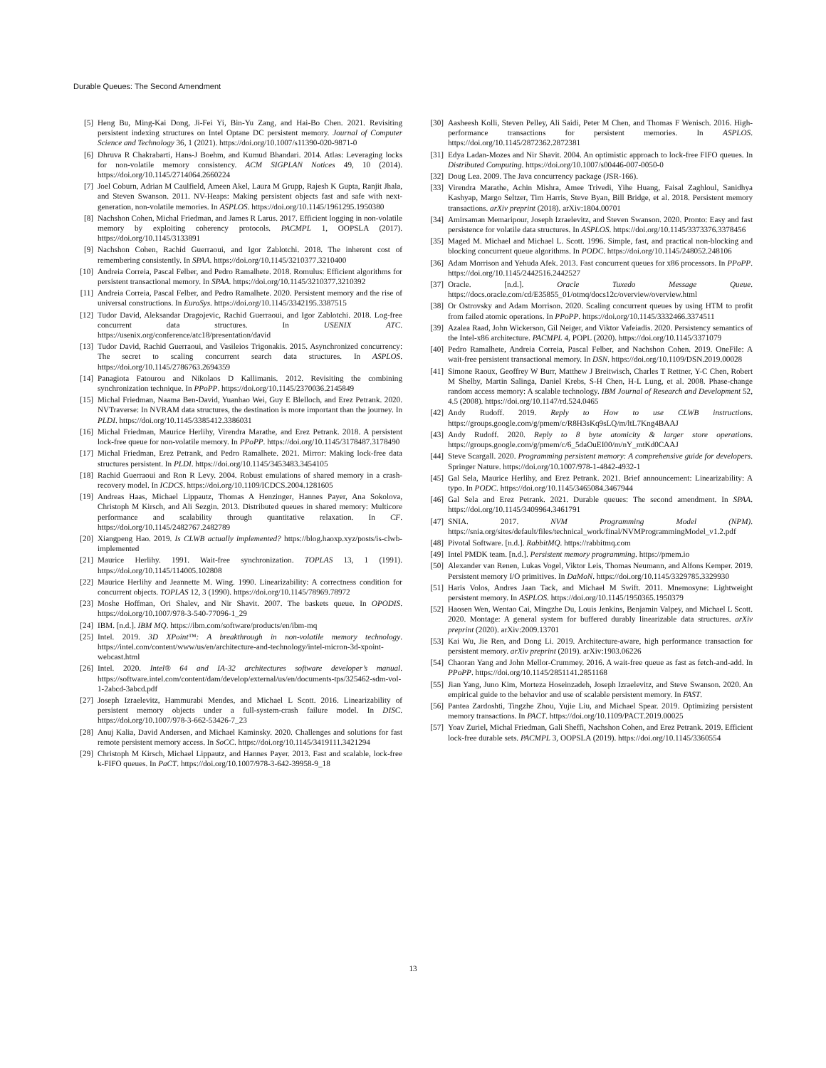Durable Queues: The Second Amendment
[5] Heng Bu, Ming-Kai Dong, Ji-Fei Yi, Bin-Yu Zang, and Hai-Bo Chen. 2021. Revisiting persistent indexing structures on Intel Optane DC persistent memory. Journal of Computer Science and Technology 36, 1 (2021). https://doi.org/10.1007/s11390-020-9871-0
[6] Dhruva R Chakrabarti, Hans-J Boehm, and Kumud Bhandari. 2014. Atlas: Leveraging locks for non-volatile memory consistency. ACM SIGPLAN Notices 49, 10 (2014). https://doi.org/10.1145/2714064.2660224
[7] Joel Coburn, Adrian M Caulfield, Ameen Akel, Laura M Grupp, Rajesh K Gupta, Ranjit Jhala, and Steven Swanson. 2011. NV-Heaps: Making persistent objects fast and safe with next-generation, non-volatile memories. In ASPLOS. https://doi.org/10.1145/1961295.1950380
[8] Nachshon Cohen, Michal Friedman, and James R Larus. 2017. Efficient logging in non-volatile memory by exploiting coherency protocols. PACMPL 1, OOPSLA (2017). https://doi.org/10.1145/3133891
[9] Nachshon Cohen, Rachid Guerraoui, and Igor Zablotchi. 2018. The inherent cost of remembering consistently. In SPAA. https://doi.org/10.1145/3210377.3210400
[10] Andreia Correia, Pascal Felber, and Pedro Ramalhete. 2018. Romulus: Efficient algorithms for persistent transactional memory. In SPAA. https://doi.org/10.1145/3210377.3210392
[11] Andreia Correia, Pascal Felber, and Pedro Ramalhete. 2020. Persistent memory and the rise of universal constructions. In EuroSys. https://doi.org/10.1145/3342195.3387515
[12] Tudor David, Aleksandar Dragojevic, Rachid Guerraoui, and Igor Zablotchi. 2018. Log-free concurrent data structures. In USENIX ATC. https://usenix.org/conference/atc18/presentation/david
[13] Tudor David, Rachid Guerraoui, and Vasileios Trigonakis. 2015. Asynchronized concurrency: The secret to scaling concurrent search data structures. In ASPLOS. https://doi.org/10.1145/2786763.2694359
[14] Panagiota Fatourou and Nikolaos D Kallimanis. 2012. Revisiting the combining synchronization technique. In PPoPP. https://doi.org/10.1145/2370036.2145849
[15] Michal Friedman, Naama Ben-David, Yuanhao Wei, Guy E Blelloch, and Erez Petrank. 2020. NVTraverse: In NVRAM data structures, the destination is more important than the journey. In PLDI. https://doi.org/10.1145/3385412.3386031
[16] Michal Friedman, Maurice Herlihy, Virendra Marathe, and Erez Petrank. 2018. A persistent lock-free queue for non-volatile memory. In PPoPP. https://doi.org/10.1145/3178487.3178490
[17] Michal Friedman, Erez Petrank, and Pedro Ramalhete. 2021. Mirror: Making lock-free data structures persistent. In PLDI. https://doi.org/10.1145/3453483.3454105
[18] Rachid Guerraoui and Ron R Levy. 2004. Robust emulations of shared memory in a crash-recovery model. In ICDCS. https://doi.org/10.1109/ICDCS.2004.1281605
[19] Andreas Haas, Michael Lippautz, Thomas A Henzinger, Hannes Payer, Ana Sokolova, Christoph M Kirsch, and Ali Sezgin. 2013. Distributed queues in shared memory: Multicore performance and scalability through quantitative relaxation. In CF. https://doi.org/10.1145/2482767.2482789
[20] Xiangpeng Hao. 2019. Is CLWB actually implemented? https://blog.haoxp.xyz/posts/is-clwb-implemented
[21] Maurice Herlihy. 1991. Wait-free synchronization. TOPLAS 13, 1 (1991). https://doi.org/10.1145/114005.102808
[22] Maurice Herlihy and Jeannette M. Wing. 1990. Linearizability: A correctness condition for concurrent objects. TOPLAS 12, 3 (1990). https://doi.org/10.1145/78969.78972
[23] Moshe Hoffman, Ori Shalev, and Nir Shavit. 2007. The baskets queue. In OPODIS. https://doi.org/10.1007/978-3-540-77096-1_29
[24] IBM. [n.d.]. IBM MQ. https://ibm.com/software/products/en/ibm-mq
[25] Intel. 2019. 3D XPoint™: A breakthrough in non-volatile memory technology. https://intel.com/content/www/us/en/architecture-and-technology/intel-micron-3d-xpoint-webcast.html
[26] Intel. 2020. Intel® 64 and IA-32 architectures software developer’s manual. https://software.intel.com/content/dam/develop/external/us/en/documents-tps/325462-sdm-vol-1-2abcd-3abcd.pdf
[27] Joseph Izraelevitz, Hammurabi Mendes, and Michael L Scott. 2016. Linearizability of persistent memory objects under a full-system-crash failure model. In DISC. https://doi.org/10.1007/978-3-662-53426-7_23
[28] Anuj Kalia, David Andersen, and Michael Kaminsky. 2020. Challenges and solutions for fast remote persistent memory access. In SoCC. https://doi.org/10.1145/3419111.3421294
[29] Christoph M Kirsch, Michael Lippautz, and Hannes Payer. 2013. Fast and scalable, lock-free k-FIFO queues. In PaCT. https://doi.org/10.1007/978-3-642-39958-9_18
[30] Aasheesh Kolli, Steven Pelley, Ali Saidi, Peter M Chen, and Thomas F Wenisch. 2016. High-performance transactions for persistent memories. In ASPLOS. https://doi.org/10.1145/2872362.2872381
[31] Edya Ladan-Mozes and Nir Shavit. 2004. An optimistic approach to lock-free FIFO queues. In Distributed Computing. https://doi.org/10.1007/s00446-007-0050-0
[32] Doug Lea. 2009. The Java concurrency package (JSR-166).
[33] Virendra Marathe, Achin Mishra, Amee Trivedi, Yihe Huang, Faisal Zaghloul, Sanidhya Kashyap, Margo Seltzer, Tim Harris, Steve Byan, Bill Bridge, et al. 2018. Persistent memory transactions. arXiv preprint (2018). arXiv:1804.00701
[34] Amirsaman Memaripour, Joseph Izraelevitz, and Steven Swanson. 2020. Pronto: Easy and fast persistence for volatile data structures. In ASPLOS. https://doi.org/10.1145/3373376.3378456
[35] Maged M. Michael and Michael L. Scott. 1996. Simple, fast, and practical non-blocking and blocking concurrent queue algorithms. In PODC. https://doi.org/10.1145/248052.248106
[36] Adam Morrison and Yehuda Afek. 2013. Fast concurrent queues for x86 processors. In PPoPP. https://doi.org/10.1145/2442516.2442527
[37] Oracle. [n.d.]. Oracle Tuxedo Message Queue. https://docs.oracle.com/cd/E35855_01/otmq/docs12c/overview/overview.html
[38] Or Ostrovsky and Adam Morrison. 2020. Scaling concurrent queues by using HTM to profit from failed atomic operations. In PPoPP. https://doi.org/10.1145/3332466.3374511
[39] Azalea Raad, John Wickerson, Gil Neiger, and Viktor Vafeiadis. 2020. Persistency semantics of the Intel-x86 architecture. PACMPL 4, POPL (2020). https://doi.org/10.1145/3371079
[40] Pedro Ramalhete, Andreia Correia, Pascal Felber, and Nachshon Cohen. 2019. OneFile: A wait-free persistent transactional memory. In DSN. https://doi.org/10.1109/DSN.2019.00028
[41] Simone Raoux, Geoffrey W Burr, Matthew J Breitwisch, Charles T Rettner, Y-C Chen, Robert M Shelby, Martin Salinga, Daniel Krebs, S-H Chen, H-L Lung, et al. 2008. Phase-change random access memory: A scalable technology. IBM Journal of Research and Development 52, 4.5 (2008). https://doi.org/10.1147/rd.524.0465
[42] Andy Rudoff. 2019. Reply to How to use CLWB instructions. https://groups.google.com/g/pmem/c/R8H3sKq9sLQ/m/ltL7Kng4BAAJ
[43] Andy Rudoff. 2020. Reply to 8 byte atomicity & larger store operations. https://groups.google.com/g/pmem/c/6_5daOuEI00/m/nY_mtKd0CAAJ
[44] Steve Scargall. 2020. Programming persistent memory: A comprehensive guide for developers. Springer Nature. https://doi.org/10.1007/978-1-4842-4932-1
[45] Gal Sela, Maurice Herlihy, and Erez Petrank. 2021. Brief announcement: Linearizability: A typo. In PODC. https://doi.org/10.1145/3465084.3467944
[46] Gal Sela and Erez Petrank. 2021. Durable queues: The second amendment. In SPAA. https://doi.org/10.1145/3409964.3461791
[47] SNIA. 2017. NVM Programming Model (NPM). https://snia.org/sites/default/files/technical_work/final/NVMProgrammingModel_v1.2.pdf
[48] Pivotal Software. [n.d.]. RabbitMQ. https://rabbitmq.com
[49] Intel PMDK team. [n.d.]. Persistent memory programming. https://pmem.io
[50] Alexander van Renen, Lukas Vogel, Viktor Leis, Thomas Neumann, and Alfons Kemper. 2019. Persistent memory I/O primitives. In DaMoN. https://doi.org/10.1145/3329785.3329930
[51] Haris Volos, Andres Jaan Tack, and Michael M Swift. 2011. Mnemosyne: Lightweight persistent memory. In ASPLOS. https://doi.org/10.1145/1950365.1950379
[52] Haosen Wen, Wentao Cai, Mingzhe Du, Louis Jenkins, Benjamin Valpey, and Michael L Scott. 2020. Montage: A general system for buffered durably linearizable data structures. arXiv preprint (2020). arXiv:2009.13701
[53] Kai Wu, Jie Ren, and Dong Li. 2019. Architecture-aware, high performance transaction for persistent memory. arXiv preprint (2019). arXiv:1903.06226
[54] Chaoran Yang and John Mellor-Crummey. 2016. A wait-free queue as fast as fetch-and-add. In PPoPP. https://doi.org/10.1145/2851141.2851168
[55] Jian Yang, Juno Kim, Morteza Hoseinzadeh, Joseph Izraelevitz, and Steve Swanson. 2020. An empirical guide to the behavior and use of scalable persistent memory. In FAST.
[56] Pantea Zardoshti, Tingzhe Zhou, Yujie Liu, and Michael Spear. 2019. Optimizing persistent memory transactions. In PACT. https://doi.org/10.1109/PACT.2019.00025
[57] Yoav Zuriel, Michal Friedman, Gali Sheffi, Nachshon Cohen, and Erez Petrank. 2019. Efficient lock-free durable sets. PACMPL 3, OOPSLA (2019). https://doi.org/10.1145/3360554
13